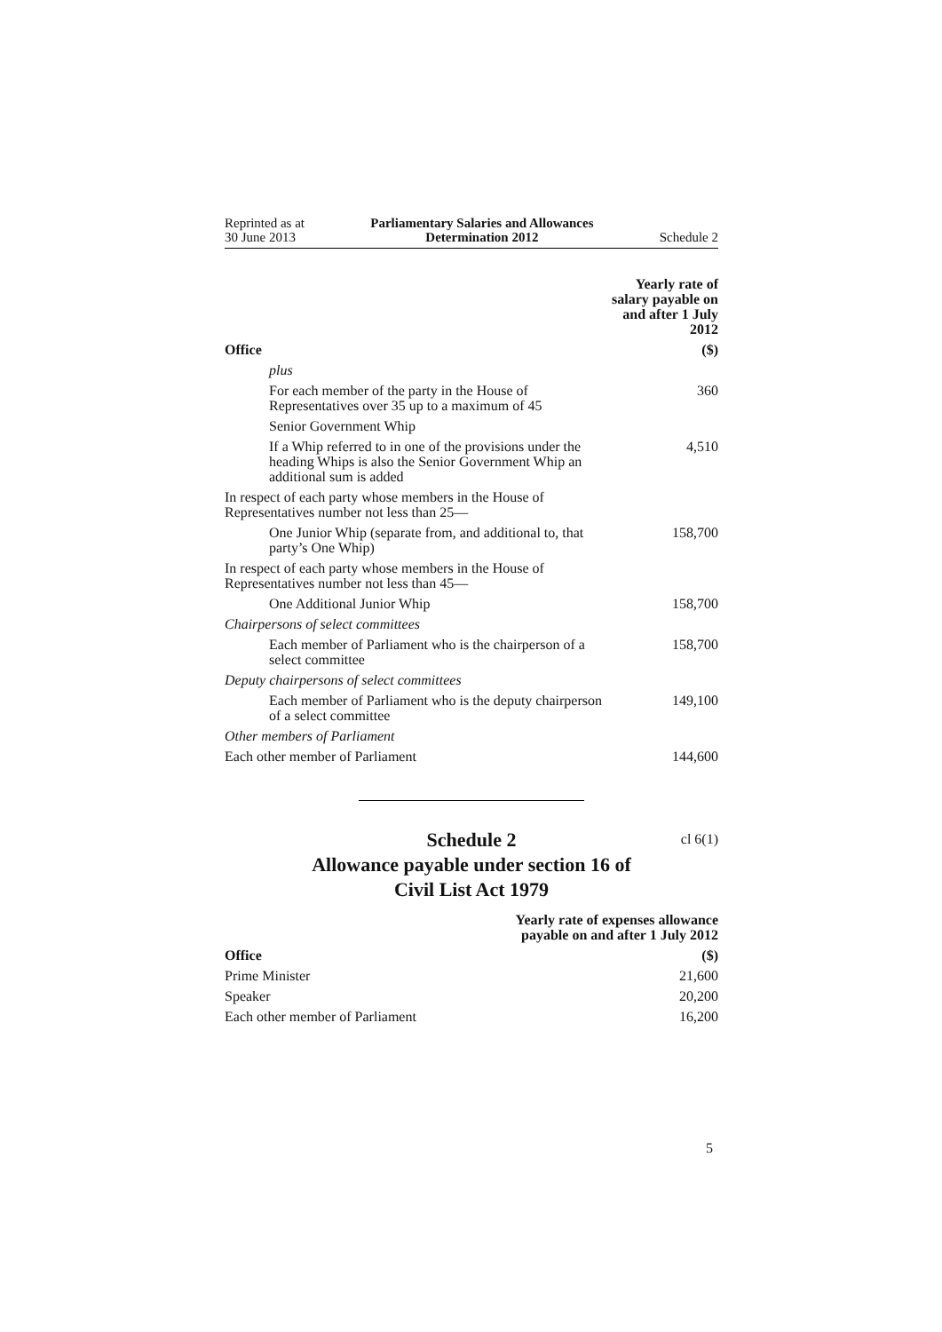Reprinted as at
30 June 2013
Parliamentary Salaries and Allowances
Determination 2012
Schedule 2
| | Yearly rate of salary payable on and after 1 July 2012 |
| --- | --- |
| Office | ($) |
| plus | |
| For each member of the party in the House of Representatives over 35 up to a maximum of 45 | 360 |
| Senior Government Whip | |
| If a Whip referred to in one of the provisions under the heading Whips is also the Senior Government Whip an additional sum is added | 4,510 |
| In respect of each party whose members in the House of Representatives number not less than 25— | |
| One Junior Whip (separate from, and additional to, that party’s One Whip) | 158,700 |
| In respect of each party whose members in the House of Representatives number not less than 45— | |
| One Additional Junior Whip | 158,700 |
| Chairpersons of select committees | |
| Each member of Parliament who is the chairperson of a select committee | 158,700 |
| Deputy chairpersons of select committees | |
| Each member of Parliament who is the deputy chairperson of a select committee | 149,100 |
| Other members of Parliament | |
| Each other member of Parliament | 144,600 |
Schedule 2
cl 6(1)
Allowance payable under section 16 of
Civil List Act 1979
| | Yearly rate of expenses allowance payable on and after 1 July 2012 |
| --- | --- |
| Office | ($) |
| Prime Minister | 21,600 |
| Speaker | 20,200 |
| Each other member of Parliament | 16,200 |
5